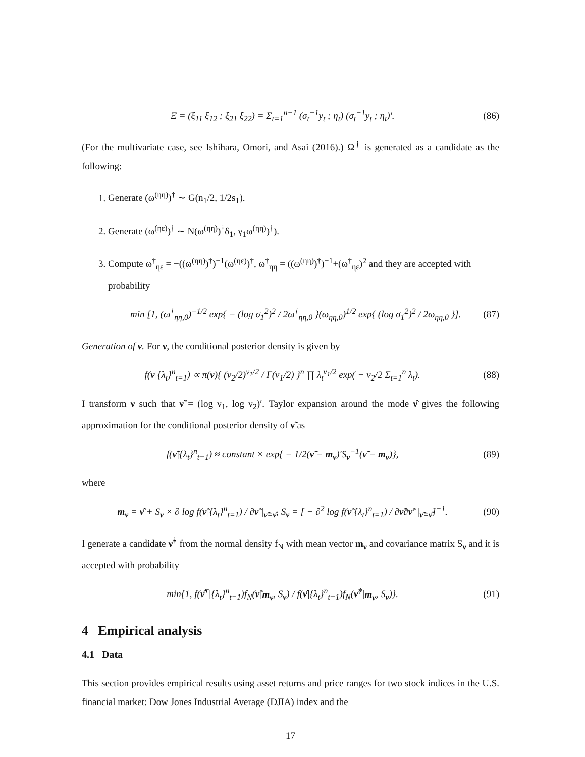Ξ = (ξ<sub>11</sub> ξ<sub>12</sub> ; ξ<sub>21</sub> ξ<sub>22</sub>) = Σ<sub>t=1</sub><sup>n−1</sup> (σ<sub>t</sub><sup>−1</sup>y<sub>t</sub> ; η<sub>t</sub>) (σ<sub>t</sub><sup>−1</sup>y<sub>t</sub> ; η<sub>t</sub>)′. (86)
(For the multivariate case, see Ishihara, Omori, and Asai (2016).) Ω<sup>†</sup> is generated as a candidate as the following:
1. Generate (ω<sup>(ηη)</sup>)<sup>†</sup> ∼ G(n<sub>1</sub>/2, 1/2s<sub>1</sub>).
2. Generate (ω<sup>(ηε)</sup>)<sup>†</sup> ∼ N(ω<sup>(ηη)</sup>)<sup>†</sup>δ<sub>1</sub>, γ<sub>1</sub>ω<sup>(ηη)</sup>)<sup>†</sup>).
3. Compute ω<sup>†</sup><sub>ηε</sub> = −((ω<sup>(ηη)</sup>)<sup>†</sup>)<sup>−1</sup>(ω<sup>(ηε)</sup>)<sup>†</sup>, ω<sup>†</sup><sub>ηη</sub> = ((ω<sup>(ηη)</sup>)<sup>†</sup>)<sup>−1</sup>+(ω<sup>†</sup><sub>ηε</sub>)<sup>2</sup> and they are accepted with probability
min [1, (ω<sup>†</sup><sub>ηη,0</sub>)<sup>−1/2</sup> exp{ − (log σ<sub>1</sub><sup>2</sup>)<sup>2</sup> / 2ω<sup>†</sup><sub>ηη,0</sub> }(ω<sub>ηη,0</sub>)<sup>1/2</sup> exp{ (log σ<sub>1</sub><sup>2</sup>)<sup>2</sup> / 2ω<sub>ηη,0</sub> }]. (87)
Generation of ν. For ν, the conditional posterior density is given by
f(ν|{λ<sub>t</sub>}<sup>n</sup><sub>t=1</sub>) ∝ π(ν){ (ν<sub>2</sub>/2)<sup>ν<sub>1</sub>/2</sup> / Γ(ν<sub>1</sub>/2) }<sup>n</sup> ∏ λ<sub>t</sub><sup>ν<sub>1</sub>/2</sup> exp( − ν<sub>2</sub>/2 Σ<sub>t=1</sub><sup>n</sup> λ<sub>t</sub>). (88)
I transform ν such that ν̃ = (log ν<sub>1</sub>, log ν<sub>2</sub>)′. Taylor expansion around the mode ν̂ gives the following approximation for the conditional posterior density of ν̃ as
f(ν̃|{λ<sub>t</sub>}<sup>n</sup><sub>t=1</sub>) ≈ constant × exp{ − 1/2(ν̃ − m<sub>ν</sub>)′S<sub>ν</sub><sup>−1</sup>(ν̃ − m<sub>ν</sub>)}, (89)
where
m<sub>ν</sub> = ν̂ + S<sub>ν</sub> × ∂ log f(ν̃|{λ<sub>t</sub>}<sup>n</sup><sub>t=1</sub>) / ∂ν̃ |<sub>ν̃=ν̂</sub>, S<sub>ν</sub> = [ − ∂<sup>2</sup> log f(ν̃|{λ<sub>t</sub>}<sup>n</sup><sub>t=1</sub>) / ∂ν̃∂ν̃′ |<sub>ν̃=ν̂</sub>]<sup>−1</sup>. (90)
I generate a candidate ν̃<sup>†</sup> from the normal density f<sub>N</sub> with mean vector m<sub>ν</sub> and covariance matrix S<sub>ν</sub> and it is accepted with probability
min{1, f(ν̂<sup>†</sup>|{λ<sub>t</sub>}<sup>n</sup><sub>t=1</sub>)f<sub>N</sub>(ν̃|m<sub>ν</sub>, S<sub>ν</sub>) / f(ν̂|{λ<sub>t</sub>}<sup>n</sup><sub>t=1</sub>)f<sub>N</sub>(ν̃<sup>†</sup>|m<sub>ν</sub>, S<sub>ν</sub>)}. (91)
4 Empirical analysis
4.1 Data
This section provides empirical results using asset returns and price ranges for two stock indices in the U.S. financial market: Dow Jones Industrial Average (DJIA) index and the
17